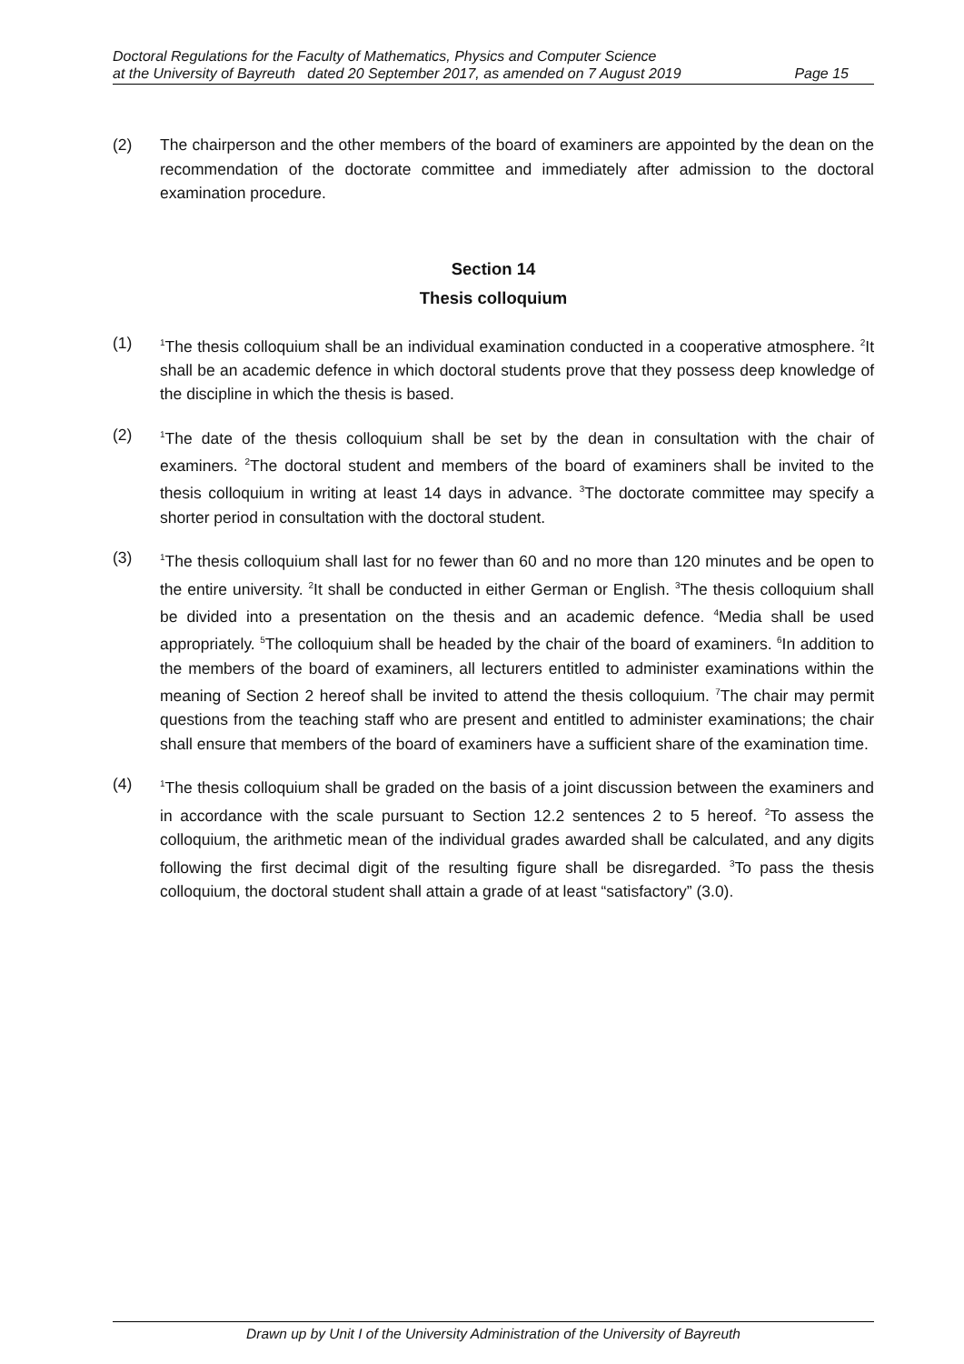Doctoral Regulations for the Faculty of Mathematics, Physics and Computer Science
at the University of Bayreuth dated 20 September 2017, as amended on 7 August 2019 Page 15
(2) The chairperson and the other members of the board of examiners are appointed by the dean on the recommendation of the doctorate committee and immediately after admission to the doctoral examination procedure.
Section 14
Thesis colloquium
(1)
<sup>1</sup> The thesis colloquium shall be an individual examination conducted in a cooperative atmosphere. <sup>2</sup>It shall be an academic defence in which doctoral students prove that they possess deep knowledge of the discipline in which the thesis is based.
(2)
<sup>1</sup> The date of the thesis colloquium shall be set by the dean in consultation with the chair of examiners. <sup>2</sup>The doctoral student and members of the board of examiners shall be invited to the thesis colloquium in writing at least 14 days in advance. <sup>3</sup>The doctorate committee may specify a shorter period in consultation with the doctoral student.
(3)
<sup>1</sup> The thesis colloquium shall last for no fewer than 60 and no more than 120 minutes and be open to the entire university. <sup>2</sup>It shall be conducted in either German or English. <sup>3</sup>The thesis colloquium shall be divided into a presentation on the thesis and an academic defence. <sup>4</sup>Media shall be used appropriately. <sup>5</sup>The colloquium shall be headed by the chair of the board of examiners. <sup>6</sup>In addition to the members of the board of examiners, all lecturers entitled to administer examinations within the meaning of Section 2 hereof shall be invited to attend the thesis colloquium. <sup>7</sup>The chair may permit questions from the teaching staff who are present and entitled to administer examinations; the chair shall ensure that members of the board of examiners have a sufficient share of the examination time.
(4)
<sup>1</sup> The thesis colloquium shall be graded on the basis of a joint discussion between the examiners and in accordance with the scale pursuant to Section 12.2 sentences 2 to 5 hereof. <sup>2</sup>To assess the colloquium, the arithmetic mean of the individual grades awarded shall be calculated, and any digits following the first decimal digit of the resulting figure shall be disregarded. <sup>3</sup>To pass the thesis colloquium, the doctoral student shall attain a grade of at least “satisfactory” (3.0).
Drawn up by Unit I of the University Administration of the University of Bayreuth